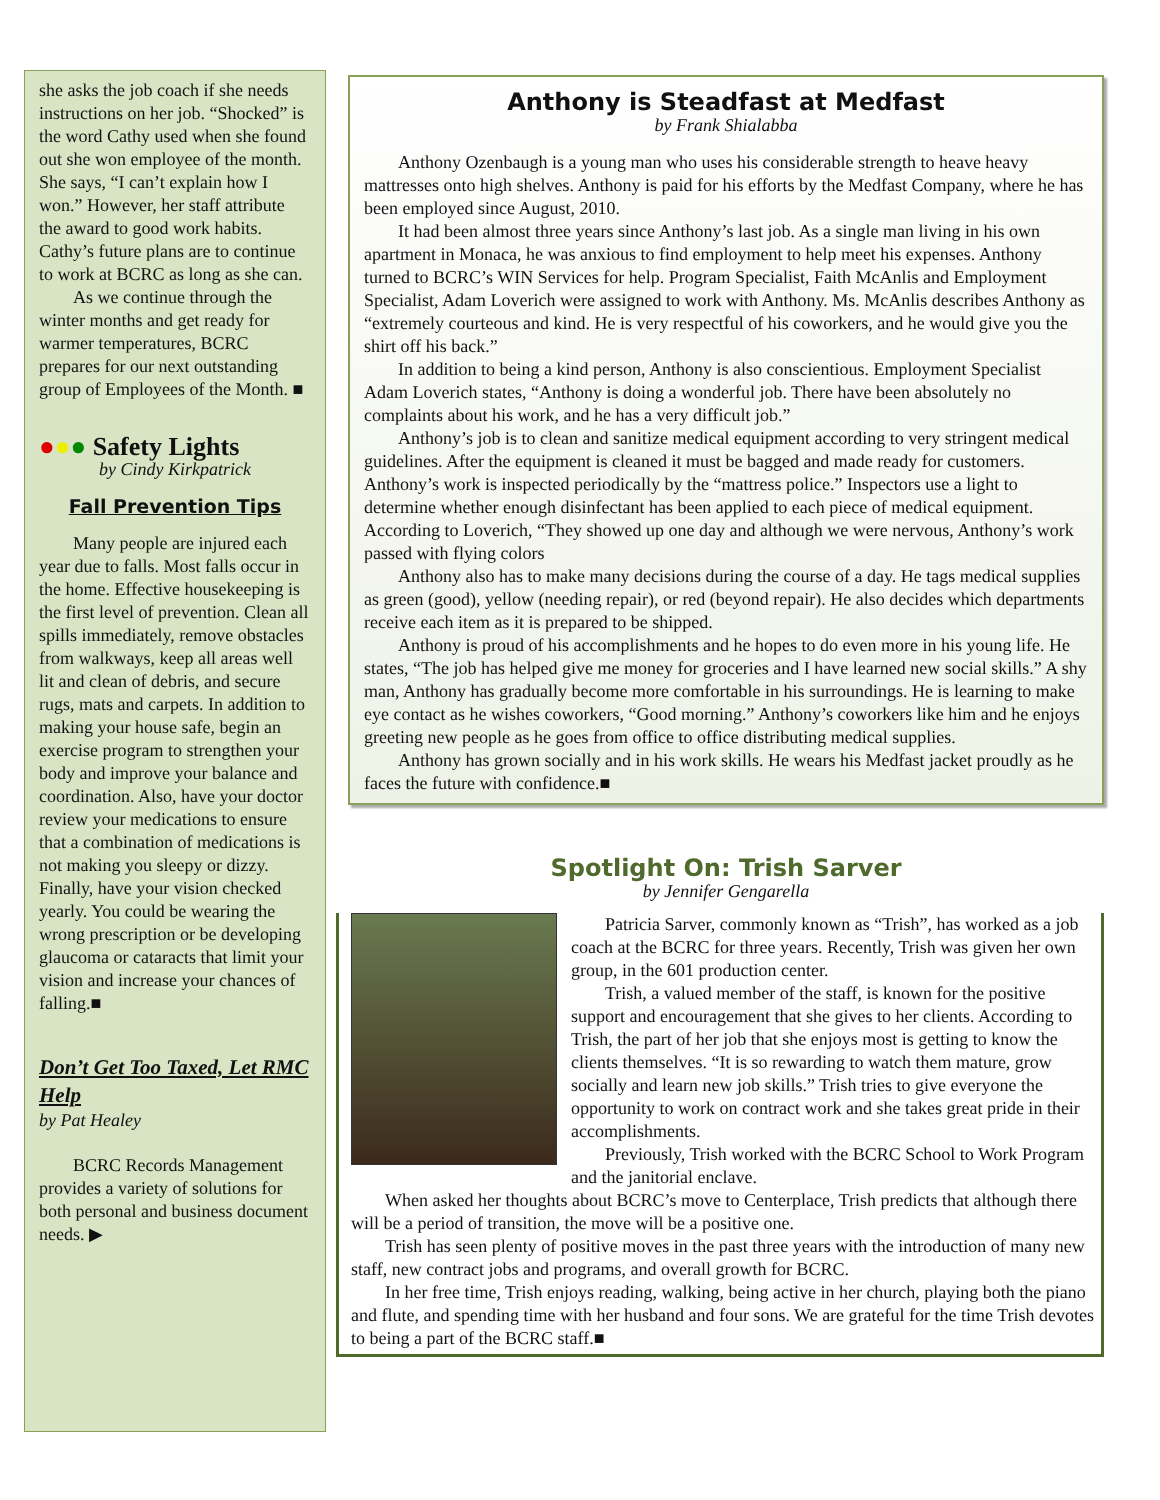she asks the job coach if she needs instructions on her job. “Shocked” is the word Cathy used when she found out she won employee of the month. She says, “I can’t explain how I won.” However, her staff attribute the award to good work habits. Cathy’s future plans are to continue to work at BCRC as long as she can.
As we continue through the winter months and get ready for warmer temperatures, BCRC prepares for our next outstanding group of Employees of the Month. ■
●●● Safety Lights
by Cindy Kirkpatrick
Fall Prevention Tips
Many people are injured each year due to falls. Most falls occur in the home. Effective housekeeping is the first level of prevention. Clean all spills immediately, remove obstacles from walkways, keep all areas well lit and clean of debris, and secure rugs, mats and carpets. In addition to making your house safe, begin an exercise program to strengthen your body and improve your balance and coordination. Also, have your doctor review your medications to ensure that a combination of medications is not making you sleepy or dizzy. Finally, have your vision checked yearly. You could be wearing the wrong prescription or be developing glaucoma or cataracts that limit your vision and increase your chances of falling.■
Don’t Get Too Taxed, Let RMC Help
by Pat Healey
BCRC Records Management provides a variety of solutions for both personal and business document needs. ▶
Anthony is Steadfast at Medfast
by Frank Shialabba
Anthony Ozenbaugh is a young man who uses his considerable strength to heave heavy mattresses onto high shelves. Anthony is paid for his efforts by the Medfast Company, where he has been employed since August, 2010.
It had been almost three years since Anthony’s last job. As a single man living in his own apartment in Monaca, he was anxious to find employment to help meet his expenses. Anthony turned to BCRC’s WIN Services for help. Program Specialist, Faith McAnlis and Employment Specialist, Adam Loverich were assigned to work with Anthony. Ms. McAnlis describes Anthony as “extremely courteous and kind. He is very respectful of his coworkers, and he would give you the shirt off his back.”
In addition to being a kind person, Anthony is also conscientious. Employment Specialist Adam Loverich states, “Anthony is doing a wonderful job. There have been absolutely no complaints about his work, and he has a very difficult job.”
Anthony’s job is to clean and sanitize medical equipment according to very stringent medical guidelines. After the equipment is cleaned it must be bagged and made ready for customers. Anthony’s work is inspected periodically by the “mattress police.” Inspectors use a light to determine whether enough disinfectant has been applied to each piece of medical equipment. According to Loverich, “They showed up one day and although we were nervous, Anthony’s work passed with flying colors
Anthony also has to make many decisions during the course of a day. He tags medical supplies as green (good), yellow (needing repair), or red (beyond repair). He also decides which departments receive each item as it is prepared to be shipped.
Anthony is proud of his accomplishments and he hopes to do even more in his young life. He states, “The job has helped give me money for groceries and I have learned new social skills.” A shy man, Anthony has gradually become more comfortable in his surroundings. He is learning to make eye contact as he wishes coworkers, “Good morning.” Anthony’s coworkers like him and he enjoys greeting new people as he goes from office to office distributing medical supplies.
Anthony has grown socially and in his work skills. He wears his Medfast jacket proudly as he faces the future with confidence.■
Spotlight On: Trish Sarver
by Jennifer Gengarella
Patricia Sarver, commonly known as “Trish”, has worked as a job coach at the BCRC for three years. Recently, Trish was given her own group, in the 601 production center.
Trish, a valued member of the staff, is known for the positive support and encouragement that she gives to her clients. According to Trish, the part of her job that she enjoys most is getting to know the clients themselves. “It is so rewarding to watch them mature, grow socially and learn new job skills.” Trish tries to give everyone the opportunity to work on contract work and she takes great pride in their accomplishments.
Previously, Trish worked with the BCRC School to Work Program and the janitorial enclave.
When asked her thoughts about BCRC’s move to Centerplace, Trish predicts that although there will be a period of transition, the move will be a positive one.
Trish has seen plenty of positive moves in the past three years with the introduction of many new staff, new contract jobs and programs, and overall growth for BCRC.
In her free time, Trish enjoys reading, walking, being active in her church, playing both the piano and flute, and spending time with her husband and four sons. We are grateful for the time Trish devotes to being a part of the BCRC staff.■